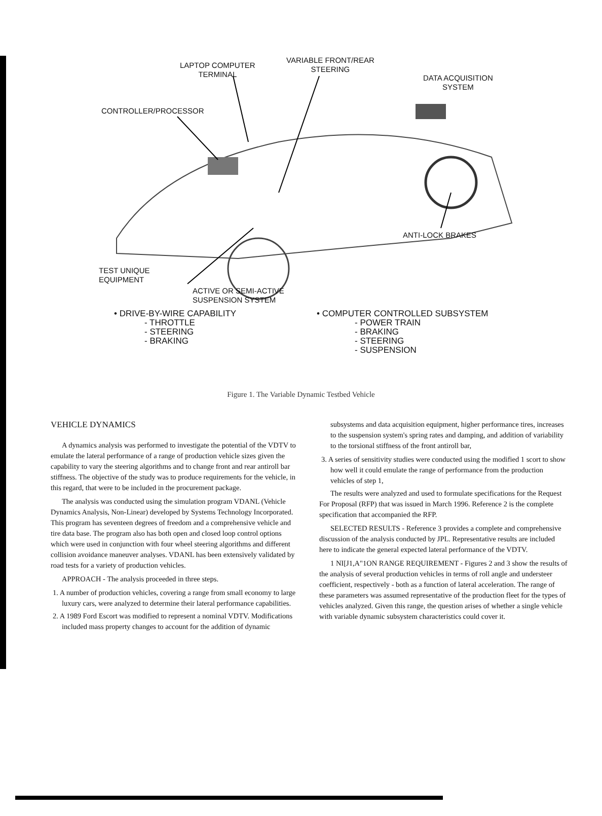LAPTOP COMPUTER
TERMINAL
VARIABLE FRONT/REAR
STEERING
DATA ACQUISITION
SYSTEM
CONTROLLER/PROCESSOR
ANTI-LOCK BRAKES
TEST UNIQUE
EQUIPMENT
ACTIVE OR SEMI-ACTIVE
SUSPENSION SYSTEM
• DRIVE-BY-WIRE CAPABILITY
- THROTTLE
- STEERING
- BRAKING
• COMPUTER CONTROLLED SUBSYSTEM
- POWER TRAIN
- BRAKING
- STEERING
- SUSPENSION
Figure 1. The Variable Dynamic Testbed Vehicle
VEHICLE DYNAMICS
A dynamics analysis was performed to investigate the potential of the VDTV to emulate the lateral performance of a range of production vehicle sizes given the capability to vary the steering algorithms and to change front and rear antiroll bar stiffness. The objective of the study was to produce requirements for the vehicle, in this regard, that were to be included in the procurement package.
The analysis was conducted using the simulation program VDANL (Vehicle Dynamics Analysis, Non-Linear) developed by Systems Technology Incorporated. This program has seventeen degrees of freedom and a comprehensive vehicle and tire data base. The program also has both open and closed loop control options which were used in conjunction with four wheel steering algorithms and different collision avoidance maneuver analyses. VDANL has been extensively validated by road tests for a variety of production vehicles.
APPROACH - The analysis proceeded in three steps.
1. A number of production vehicles, covering a range from small economy to large luxury cars, were analyzed to determine their lateral performance capabilities.
2. A 1989 Ford Escort was modified to represent a nominal VDTV. Modifications included mass property changes to account for the addition of dynamic
subsystems and data acquisition equipment, higher performance tires, increases to the suspension system's spring rates and damping, and addition of variability to the torsional stiffness of the front antiroll bar,
3. A series of sensitivity studies were conducted using the modified 1 scort to show how well it could emulate the range of performance from the production vehicles of step 1,
The results were analyzed and used to formulate specifications for the Request For Proposal (RFP) that was issued in March 1996. Reference 2 is the complete specification that accompanied the RFP.
SELECTED RESULTS - Reference 3 provides a complete and comprehensive discussion of the analysis conducted by JPL. Representative results are included here to indicate the general expected lateral performance of the VDTV.
1 NI[J1,A"1ON RANGE REQUIREMENT - Figures 2 and 3 show the results of the analysis of several production vehicles in terms of roll angle and understeer coefficient, respectively - both as a function of lateral acceleration. The range of these parameters was assumed representative of the production fleet for the types of vehicles analyzed. Given this range, the question arises of whether a single vehicle with variable dynamic subsystem characteristics could cover it.